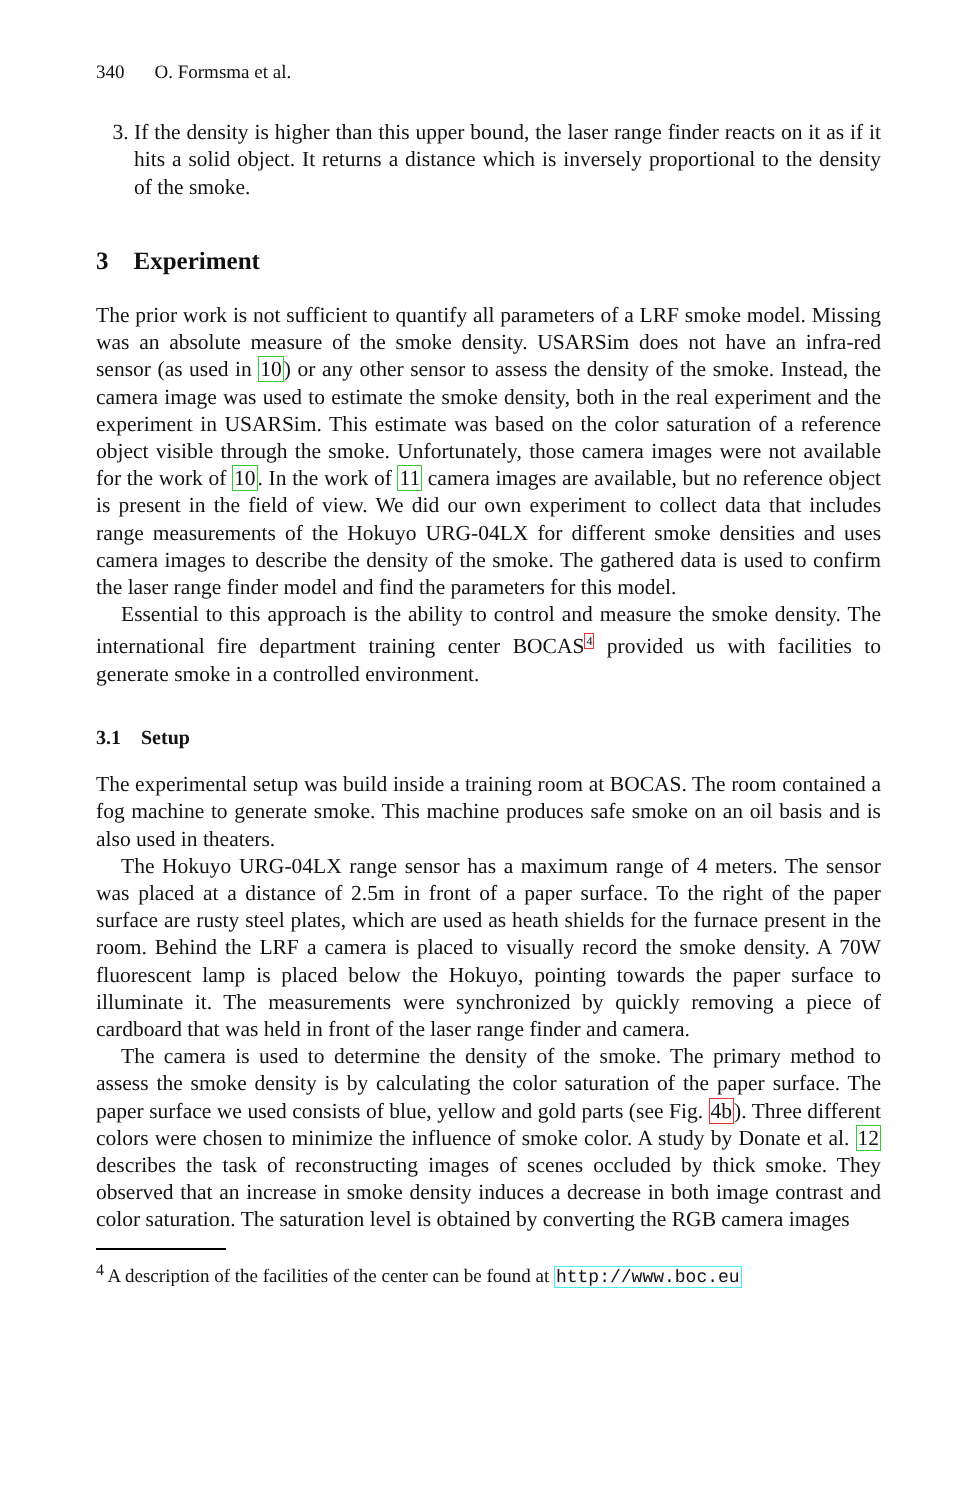340 O. Formsma et al.
3. If the density is higher than this upper bound, the laser range finder reacts on it as if it hits a solid object. It returns a distance which is inversely proportional to the density of the smoke.
3 Experiment
The prior work is not sufficient to quantify all parameters of a LRF smoke model. Missing was an absolute measure of the smoke density. USARSim does not have an infra-red sensor (as used in 10) or any other sensor to assess the density of the smoke. Instead, the camera image was used to estimate the smoke density, both in the real experiment and the experiment in USARSim. This estimate was based on the color saturation of a reference object visible through the smoke. Unfortunately, those camera images were not available for the work of 10. In the work of 11 camera images are available, but no reference object is present in the field of view. We did our own experiment to collect data that includes range measurements of the Hokuyo URG-04LX for different smoke densities and uses camera images to describe the density of the smoke. The gathered data is used to confirm the laser range finder model and find the parameters for this model.
Essential to this approach is the ability to control and measure the smoke density. The international fire department training center BOCAS<sup>4</sup> provided us with facilities to generate smoke in a controlled environment.
3.1 Setup
The experimental setup was build inside a training room at BOCAS. The room contained a fog machine to generate smoke. This machine produces safe smoke on an oil basis and is also used in theaters.
The Hokuyo URG-04LX range sensor has a maximum range of 4 meters. The sensor was placed at a distance of 2.5m in front of a paper surface. To the right of the paper surface are rusty steel plates, which are used as heath shields for the furnace present in the room. Behind the LRF a camera is placed to visually record the smoke density. A 70W fluorescent lamp is placed below the Hokuyo, pointing towards the paper surface to illuminate it. The measurements were synchronized by quickly removing a piece of cardboard that was held in front of the laser range finder and camera.
The camera is used to determine the density of the smoke. The primary method to assess the smoke density is by calculating the color saturation of the paper surface. The paper surface we used consists of blue, yellow and gold parts (see Fig. 4b). Three different colors were chosen to minimize the influence of smoke color. A study by Donate et al. 12 describes the task of reconstructing images of scenes occluded by thick smoke. They observed that an increase in smoke density induces a decrease in both image contrast and color saturation. The saturation level is obtained by converting the RGB camera images
<sup>4</sup> A description of the facilities of the center can be found at http://www.boc.eu